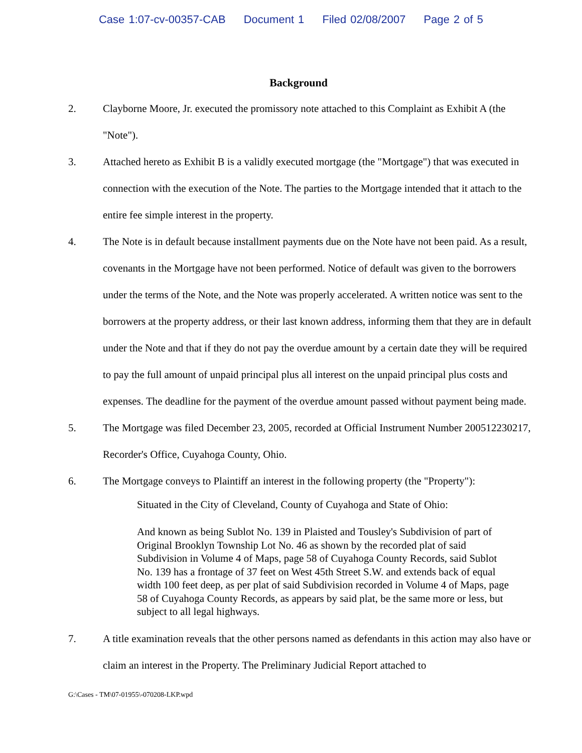Case 1:07-cv-00357-CAB Document 1 Filed 02/08/2007 Page 2 of 5
Background
2. Clayborne Moore, Jr. executed the promissory note attached to this Complaint as Exhibit A (the "Note").
3. Attached hereto as Exhibit B is a validly executed mortgage (the "Mortgage") that was executed in connection with the execution of the Note. The parties to the Mortgage intended that it attach to the entire fee simple interest in the property.
4. The Note is in default because installment payments due on the Note have not been paid. As a result, covenants in the Mortgage have not been performed. Notice of default was given to the borrowers under the terms of the Note, and the Note was properly accelerated. A written notice was sent to the borrowers at the property address, or their last known address, informing them that they are in default under the Note and that if they do not pay the overdue amount by a certain date they will be required to pay the full amount of unpaid principal plus all interest on the unpaid principal plus costs and expenses. The deadline for the payment of the overdue amount passed without payment being made.
5. The Mortgage was filed December 23, 2005, recorded at Official Instrument Number 200512230217, Recorder's Office, Cuyahoga County, Ohio.
6. The Mortgage conveys to Plaintiff an interest in the following property (the "Property"):
Situated in the City of Cleveland, County of Cuyahoga and State of Ohio:
And known as being Sublot No. 139 in Plaisted and Tousley's Subdivision of part of Original Brooklyn Township Lot No. 46 as shown by the recorded plat of said Subdivision in Volume 4 of Maps, page 58 of Cuyahoga County Records, said Sublot No. 139 has a frontage of 37 feet on West 45th Street S.W. and extends back of equal width 100 feet deep, as per plat of said Subdivision recorded in Volume 4 of Maps, page 58 of Cuyahoga County Records, as appears by said plat, be the same more or less, but subject to all legal highways.
7. A title examination reveals that the other persons named as defendants in this action may also have or claim an interest in the Property. The Preliminary Judicial Report attached to
G:\Cases - TM\07-01955\-070208-LKP.wpd